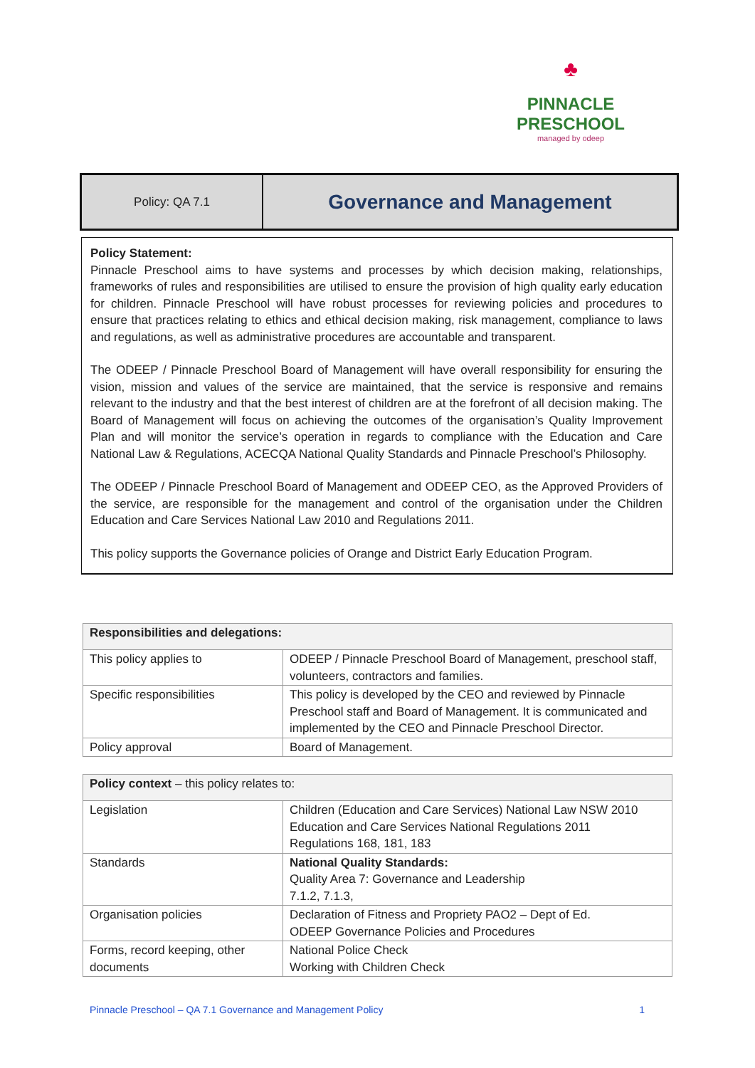♣
PINNACLE
PRESCHOOL
managed by odeep
Policy: QA 7.1
Governance and Management
Policy Statement:
Pinnacle Preschool aims to have systems and processes by which decision making, relationships, frameworks of rules and responsibilities are utilised to ensure the provision of high quality early education for children. Pinnacle Preschool will have robust processes for reviewing policies and procedures to ensure that practices relating to ethics and ethical decision making, risk management, compliance to laws and regulations, as well as administrative procedures are accountable and transparent.
The ODEEP / Pinnacle Preschool Board of Management will have overall responsibility for ensuring the vision, mission and values of the service are maintained, that the service is responsive and remains relevant to the industry and that the best interest of children are at the forefront of all decision making. The Board of Management will focus on achieving the outcomes of the organisation’s Quality Improvement Plan and will monitor the service’s operation in regards to compliance with the Education and Care National Law & Regulations, ACECQA National Quality Standards and Pinnacle Preschool’s Philosophy.
The ODEEP / Pinnacle Preschool Board of Management and ODEEP CEO, as the Approved Providers of the service, are responsible for the management and control of the organisation under the Children Education and Care Services National Law 2010 and Regulations 2011.
This policy supports the Governance policies of Orange and District Early Education Program.
| Responsibilities and delegations: | |
| --- | --- |
| This policy applies to | ODEEP / Pinnacle Preschool Board of Management, preschool staff, volunteers, contractors and families. |
| Specific responsibilities | This policy is developed by the CEO and reviewed by Pinnacle Preschool staff and Board of Management. It is communicated and implemented by the CEO and Pinnacle Preschool Director. |
| Policy approval | Board of Management. |
| Policy context – this policy relates to: | |
| --- | --- |
| Legislation | Children (Education and Care Services) National Law NSW 2010 Education and Care Services National Regulations 2011 Regulations 168, 181, 183 |
| Standards | National Quality Standards: Quality Area 7: Governance and Leadership 7.1.2, 7.1.3, |
| Organisation policies | Declaration of Fitness and Propriety PAO2 – Dept of Ed. ODEEP Governance Policies and Procedures |
| Forms, record keeping, other documents | National Police Check Working with Children Check |
Pinnacle Preschool – QA 7.1 Governance and Management Policy 1